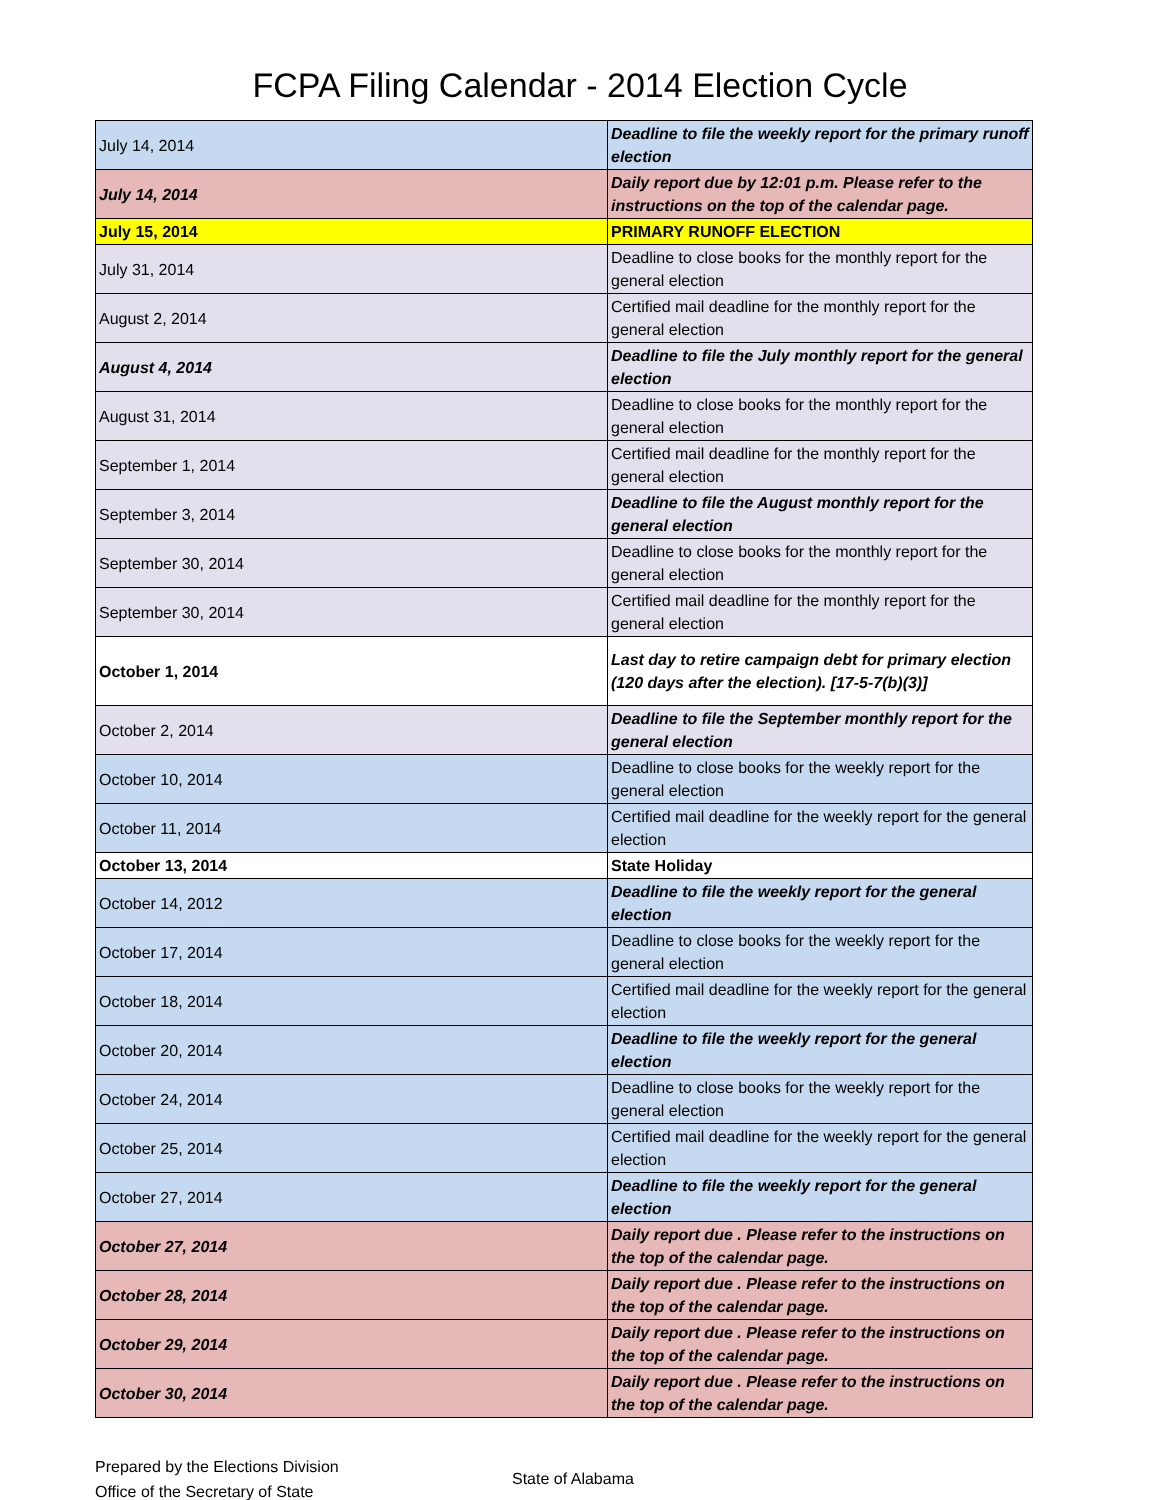FCPA Filing Calendar - 2014 Election Cycle
| July 14, 2014 | Deadline to file the weekly report for the primary runoff election |
| July 14, 2014 | Daily report due by 12:01 p.m. Please refer to the instructions on the top of the calendar page. |
| July 15, 2014 | PRIMARY RUNOFF ELECTION |
| July 31, 2014 | Deadline to close books for the monthly report for the general election |
| August 2, 2014 | Certified mail deadline for the monthly report for the general election |
| August 4, 2014 | Deadline to file the July monthly report for the general election |
| August 31, 2014 | Deadline to close books for the monthly report for the general election |
| September 1, 2014 | Certified mail deadline for the monthly report for the general election |
| September 3, 2014 | Deadline to file the August monthly report for the general election |
| September 30, 2014 | Deadline to close books for the monthly report for the general election |
| September 30, 2014 | Certified mail deadline for the monthly report for the general election |
| October 1, 2014 | Last day to retire campaign debt for primary election (120 days after the election). [17-5-7(b)(3)] |
| October 2, 2014 | Deadline to file the September monthly report for the general election |
| October 10, 2014 | Deadline to close books for the weekly report for the general election |
| October 11, 2014 | Certified mail deadline for the weekly report for the general election |
| October 13, 2014 | State Holiday |
| October 14, 2012 | Deadline to file the weekly report for the general election |
| October 17, 2014 | Deadline to close books for the weekly report for the general election |
| October 18, 2014 | Certified mail deadline for the weekly report for the general election |
| October 20, 2014 | Deadline to file the weekly report for the general election |
| October 24, 2014 | Deadline to close books for the weekly report for the general election |
| October 25, 2014 | Certified mail deadline for the weekly report for the general election |
| October 27, 2014 | Deadline to file the weekly report for the general election |
| October 27, 2014 | Daily report due . Please refer to the instructions on the top of the calendar page. |
| October 28, 2014 | Daily report due . Please refer to the instructions on the top of the calendar page. |
| October 29, 2014 | Daily report due . Please refer to the instructions on the top of the calendar page. |
| October 30, 2014 | Daily report due . Please refer to the instructions on the top of the calendar page. |
Prepared by the Elections Division
Office of the Secretary of State
State of Alabama